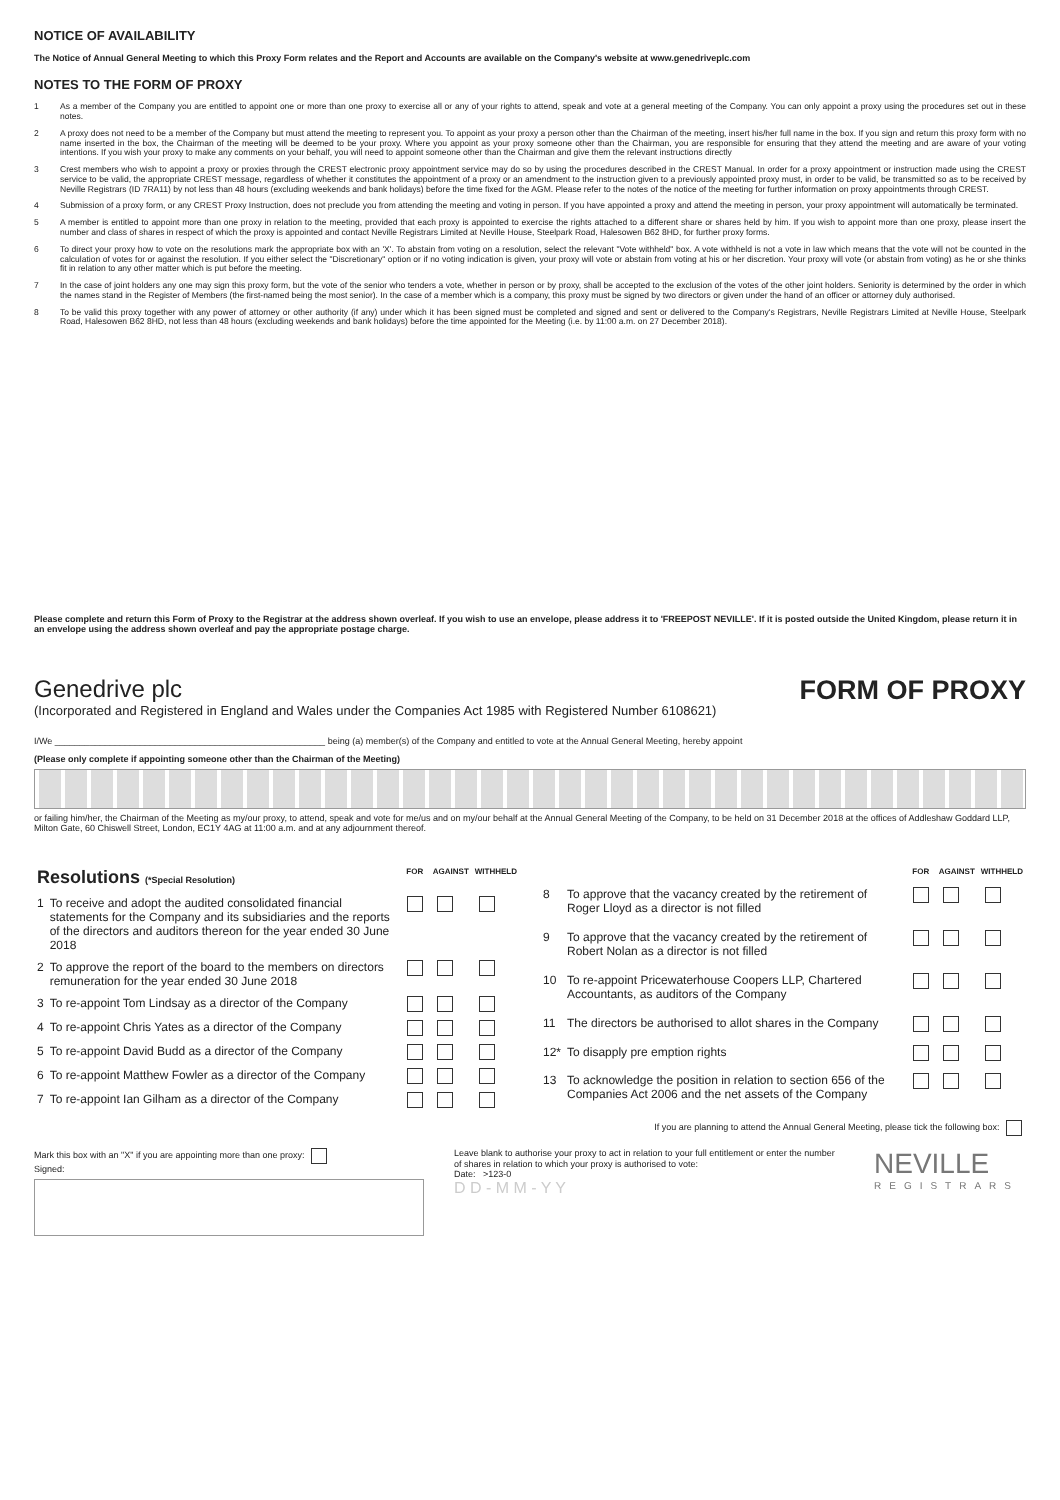NOTICE OF AVAILABILITY
The Notice of Annual General Meeting to which this Proxy Form relates and the Report and Accounts are available on the Company's website at www.genedriveplc.com
NOTES TO THE FORM OF PROXY
1 As a member of the Company you are entitled to appoint one or more than one proxy to exercise all or any of your rights to attend, speak and vote at a general meeting of the Company. You can only appoint a proxy using the procedures set out in these notes.
2 A proxy does not need to be a member of the Company but must attend the meeting to represent you. To appoint as your proxy a person other than the Chairman of the meeting, insert his/her full name in the box. If you sign and return this proxy form with no name inserted in the box, the Chairman of the meeting will be deemed to be your proxy. Where you appoint as your proxy someone other than the Chairman, you are responsible for ensuring that they attend the meeting and are aware of your voting intentions. If you wish your proxy to make any comments on your behalf, you will need to appoint someone other than the Chairman and give them the relevant instructions directly
3 Crest members who wish to appoint a proxy or proxies through the CREST electronic proxy appointment service may do so by using the procedures described in the CREST Manual. In order for a proxy appointment or instruction made using the CREST service to be valid, the appropriate CREST message, regardless of whether it constitutes the appointment of a proxy or an amendment to the instruction given to a previously appointed proxy must, in order to be valid, be transmitted so as to be received by Neville Registrars (ID 7RA11) by not less than 48 hours (excluding weekends and bank holidays) before the time fixed for the AGM. Please refer to the notes of the notice of the meeting for further information on proxy appointments through CREST.
4 Submission of a proxy form, or any CREST Proxy Instruction, does not preclude you from attending the meeting and voting in person. If you have appointed a proxy and attend the meeting in person, your proxy appointment will automatically be terminated.
5 A member is entitled to appoint more than one proxy in relation to the meeting, provided that each proxy is appointed to exercise the rights attached to a different share or shares held by him. If you wish to appoint more than one proxy, please insert the number and class of shares in respect of which the proxy is appointed and contact Neville Registrars Limited at Neville House, Steelpark Road, Halesowen B62 8HD, for further proxy forms.
6 To direct your proxy how to vote on the resolutions mark the appropriate box with an 'X'. To abstain from voting on a resolution, select the relevant "Vote withheld" box. A vote withheld is not a vote in law which means that the vote will not be counted in the calculation of votes for or against the resolution. If you either select the "Discretionary" option or if no voting indication is given, your proxy will vote or abstain from voting at his or her discretion. Your proxy will vote (or abstain from voting) as he or she thinks fit in relation to any other matter which is put before the meeting.
7 In the case of joint holders any one may sign this proxy form, but the vote of the senior who tenders a vote, whether in person or by proxy, shall be accepted to the exclusion of the votes of the other joint holders. Seniority is determined by the order in which the names stand in the Register of Members (the first-named being the most senior). In the case of a member which is a company, this proxy must be signed by two directors or given under the hand of an officer or attorney duly authorised.
8 To be valid this proxy together with any power of attorney or other authority (if any) under which it has been signed must be completed and signed and sent or delivered to the Company's Registrars, Neville Registrars Limited at Neville House, Steelpark Road, Halesowen B62 8HD, not less than 48 hours (excluding weekends and bank holidays) before the time appointed for the Meeting (i.e. by 11:00 a.m. on 27 December 2018).
Please complete and return this Form of Proxy to the Registrar at the address shown overleaf. If you wish to use an envelope, please address it to 'FREEPOST NEVILLE'. If it is posted outside the United Kingdom, please return it in an envelope using the address shown overleaf and pay the appropriate postage charge.
Genedrive plc
(Incorporated and Registered in England and Wales under the Companies Act 1985 with Registered Number 6108621)
FORM OF PROXY
I/We ______________________________________________________ being (a) member(s) of the Company and entitled to vote at the Annual General Meeting, hereby appoint
(Please only complete if appointing someone other than the Chairman of the Meeting)
or failing him/her, the Chairman of the Meeting as my/our proxy, to attend, speak and vote for me/us and on my/our behalf at the Annual General Meeting of the Company, to be held on 31 December 2018 at the offices of Addleshaw Goddard LLP, Milton Gate, 60 Chiswell Street, London, EC1Y 4AG at 11:00 a.m. and at any adjournment thereof.
| Resolutions (*Special Resolution) | | FOR | AGAINST | WITHHELD |
| --- | --- | --- | --- | --- |
| 1 | To receive and adopt the audited consolidated financial statements for the Company and its subsidiaries and the reports of the directors and auditors thereon for the year ended 30 June 2018 | | | |
| 2 | To approve the report of the board to the members on directors remuneration for the year ended 30 June 2018 | | | |
| 3 | To re-appoint Tom Lindsay as a director of the Company | | | |
| 4 | To re-appoint Chris Yates as a director of the Company | | | |
| 5 | To re-appoint David Budd as a director of the Company | | | |
| 6 | To re-appoint Matthew Fowler as a director of the Company | | | |
| 7 | To re-appoint Ian Gilham as a director of the Company | | | |
| | | FOR | AGAINST | WITHHELD |
| --- | --- | --- | --- | --- |
| 8 | To approve that the vacancy created by the retirement of Roger Lloyd as a director is not filled | | | |
| 9 | To approve that the vacancy created by the retirement of Robert Nolan as a director is not filled | | | |
| 10 | To re-appoint Pricewaterhouse Coopers LLP, Chartered Accountants, as auditors of the Company | | | |
| 11 | The directors be authorised to allot shares in the Company | | | |
| 12* | To disapply pre emption rights | | | |
| 13 | To acknowledge the position in relation to section 656 of the Companies Act 2006 and the net assets of the Company | | | |
If you are planning to attend the Annual General Meeting, please tick the following box:
Mark this box with an "X" if you are appointing more than one proxy:
Signed:
Leave blank to authorise your proxy to act in relation to your full entitlement or enter the number of shares in relation to which your proxy is authorised to vote:
Date: >123-0
D D - M M - Y Y
NEVILLE
REGISTRARS